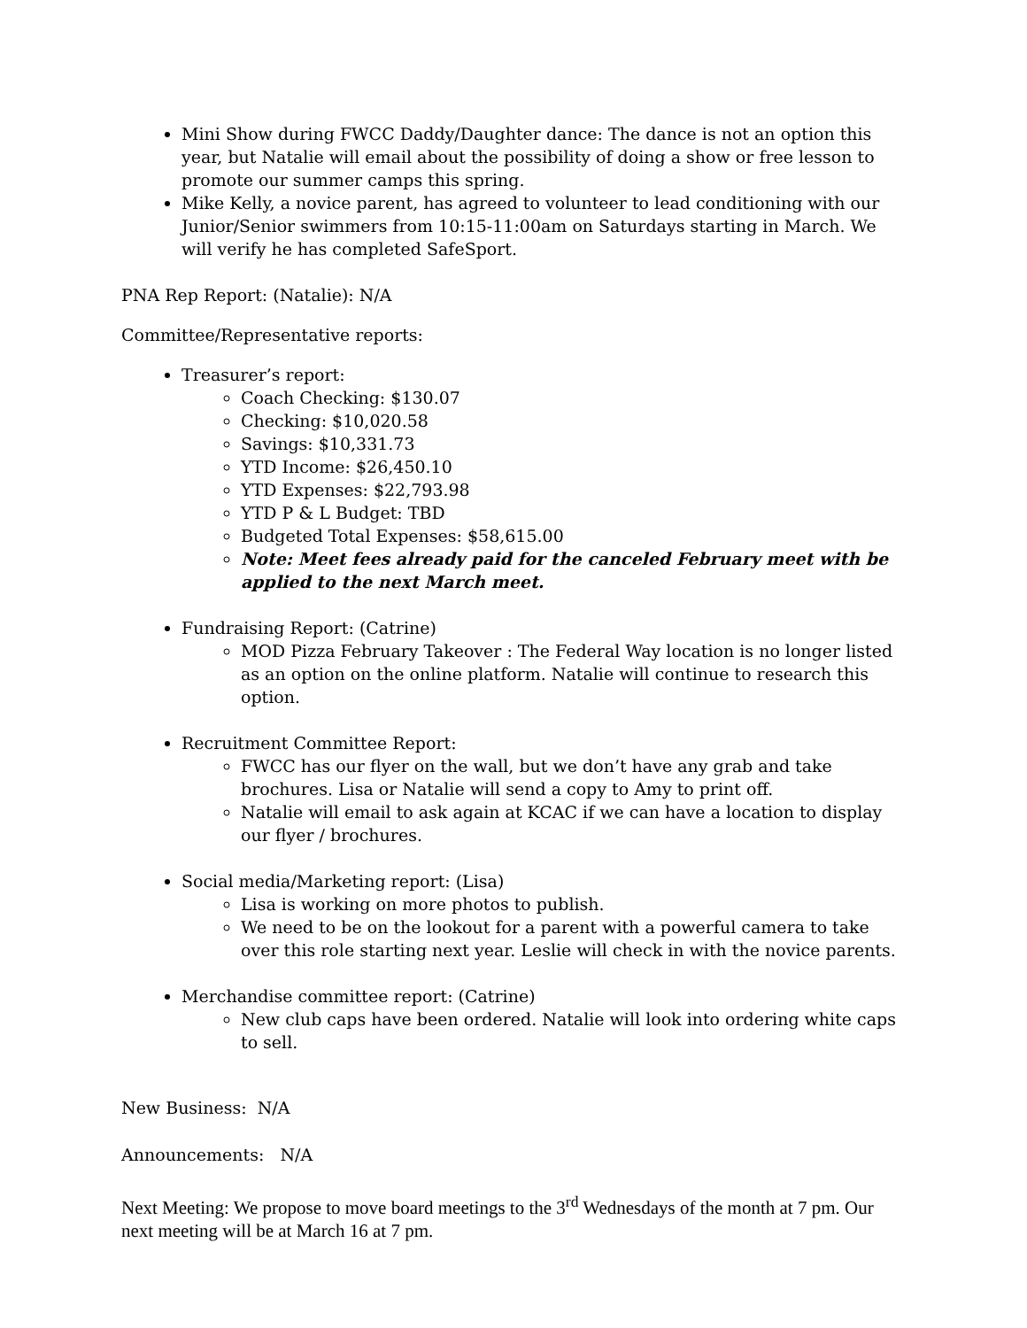Mini Show during FWCC Daddy/Daughter dance: The dance is not an option this year, but Natalie will email about the possibility of doing a show or free lesson to promote our summer camps this spring.
Mike Kelly, a novice parent, has agreed to volunteer to lead conditioning with our Junior/Senior swimmers from 10:15-11:00am on Saturdays starting in March. We will verify he has completed SafeSport.
PNA Rep Report: (Natalie): N/A
Committee/Representative reports:
Treasurer’s report:
Coach Checking: $130.07
Checking: $10,020.58
Savings: $10,331.73
YTD Income: $26,450.10
YTD Expenses: $22,793.98
YTD P & L Budget: TBD
Budgeted Total Expenses: $58,615.00
Note: Meet fees already paid for the canceled February meet with be applied to the next March meet.
Fundraising Report: (Catrine)
MOD Pizza February Takeover : The Federal Way location is no longer listed as an option on the online platform. Natalie will continue to research this option.
Recruitment Committee Report:
FWCC has our flyer on the wall, but we don’t have any grab and take brochures. Lisa or Natalie will send a copy to Amy to print off.
Natalie will email to ask again at KCAC if we can have a location to display our flyer / brochures.
Social media/Marketing report: (Lisa)
Lisa is working on more photos to publish.
We need to be on the lookout for a parent with a powerful camera to take over this role starting next year. Leslie will check in with the novice parents.
Merchandise committee report: (Catrine)
New club caps have been ordered. Natalie will look into ordering white caps to sell.
New Business: N/A
Announcements: N/A
Next Meeting: We propose to move board meetings to the 3<sup>rd</sup> Wednesdays of the month at 7 pm. Our next meeting will be at March 16 at 7 pm.